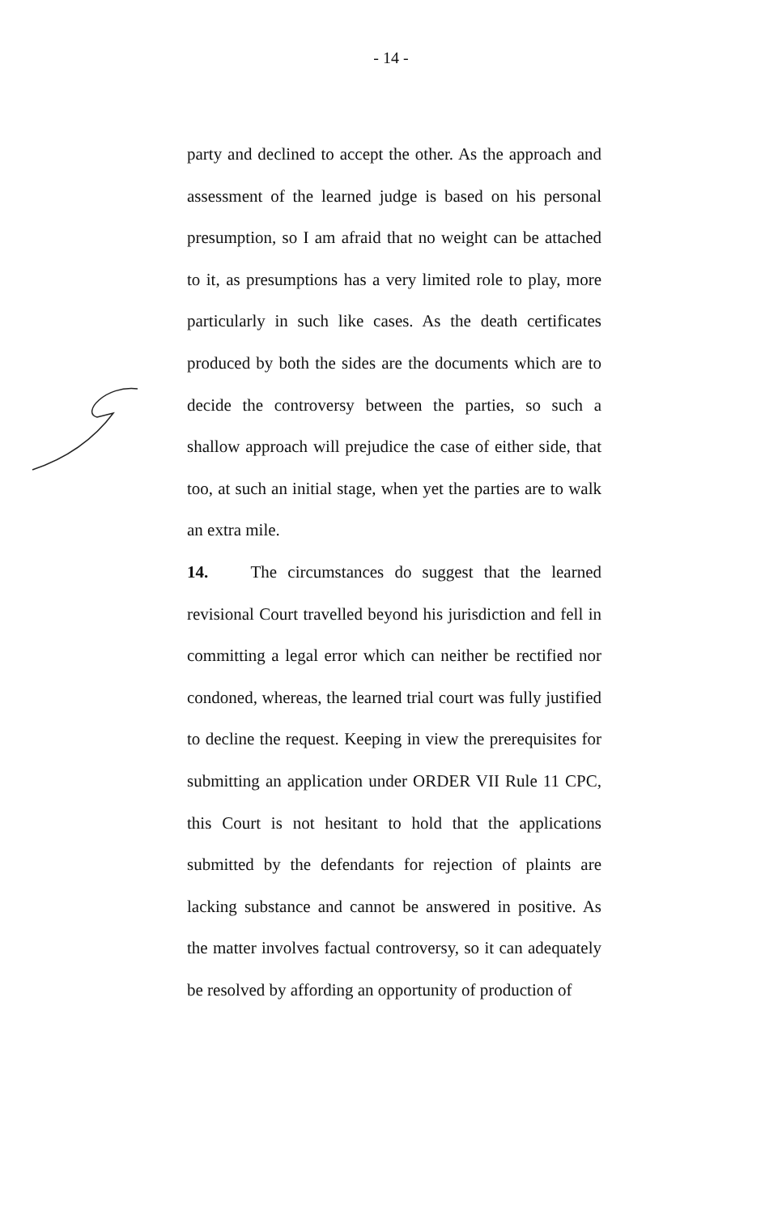- 14 -
party and declined to accept the other. As the approach and assessment of the learned judge is based on his personal presumption, so I am afraid that no weight can be attached to it, as presumptions has a very limited role to play, more particularly in such like cases. As the death certificates produced by both the sides are the documents which are to decide the controversy between the parties, so such a shallow approach will prejudice the case of either side, that too, at such an initial stage, when yet the parties are to walk an extra mile.
14. The circumstances do suggest that the learned revisional Court travelled beyond his jurisdiction and fell in committing a legal error which can neither be rectified nor condoned, whereas, the learned trial court was fully justified to decline the request. Keeping in view the prerequisites for submitting an application under ORDER VII Rule 11 CPC, this Court is not hesitant to hold that the applications submitted by the defendants for rejection of plaints are lacking substance and cannot be answered in positive. As the matter involves factual controversy, so it can adequately be resolved by affording an opportunity of production of